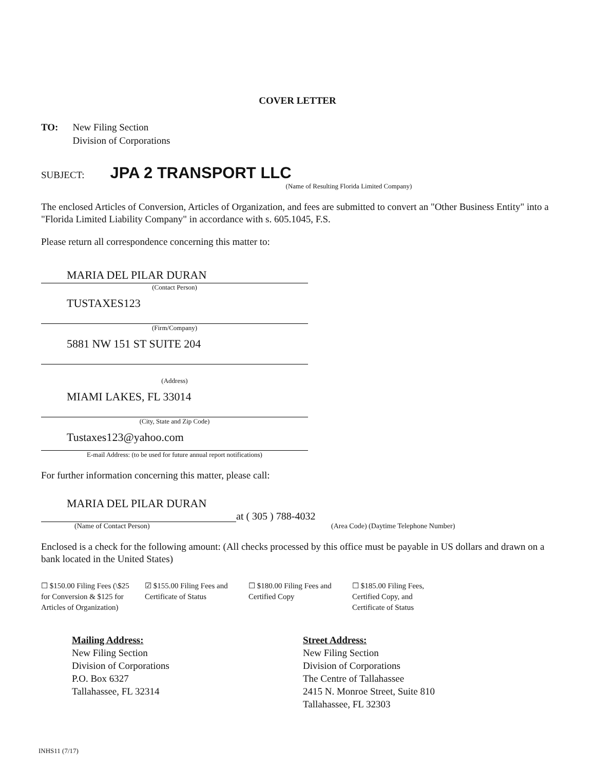COVER LETTER
TO: New Filing Section
Division of Corporations
SUBJECT: JPA 2 TRANSPORT LLC
(Name of Resulting Florida Limited Company)
The enclosed Articles of Conversion, Articles of Organization, and fees are submitted to convert an "Other Business Entity" into a "Florida Limited Liability Company" in accordance with s. 605.1045, F.S.
Please return all correspondence concerning this matter to:
MARIA DEL PILAR DURAN
(Contact Person)
TUSTAXES123
(Firm/Company)
5881 NW 151 ST SUITE 204
(Address)
MIAMI LAKES, FL 33014
(City, State and Zip Code)
Tustaxes123@yahoo.com
E-mail Address: (to be used for future annual report notifications)
For further information concerning this matter, please call:
MARIA DEL PILAR DURAN
at ( 305 ) 788-4032
(Name of Contact Person) (Area Code) (Daytime Telephone Number)
Enclosed is a check for the following amount: (All checks processed by this office must be payable in US dollars and drawn on a bank located in the United States)
☐ $150.00 Filing Fees (\$25 for Conversion & $125 for Articles of Organization)
☑ $155.00 Filing Fees and Certificate of Status
☐ $180.00 Filing Fees and Certified Copy
☐ $185.00 Filing Fees, Certified Copy, and Certificate of Status
Mailing Address:
New Filing Section
Division of Corporations
P.O. Box 6327
Tallahassee, FL 32314
Street Address:
New Filing Section
Division of Corporations
The Centre of Tallahassee
2415 N. Monroe Street, Suite 810
Tallahassee, FL 32303
INHS11 (7/17)